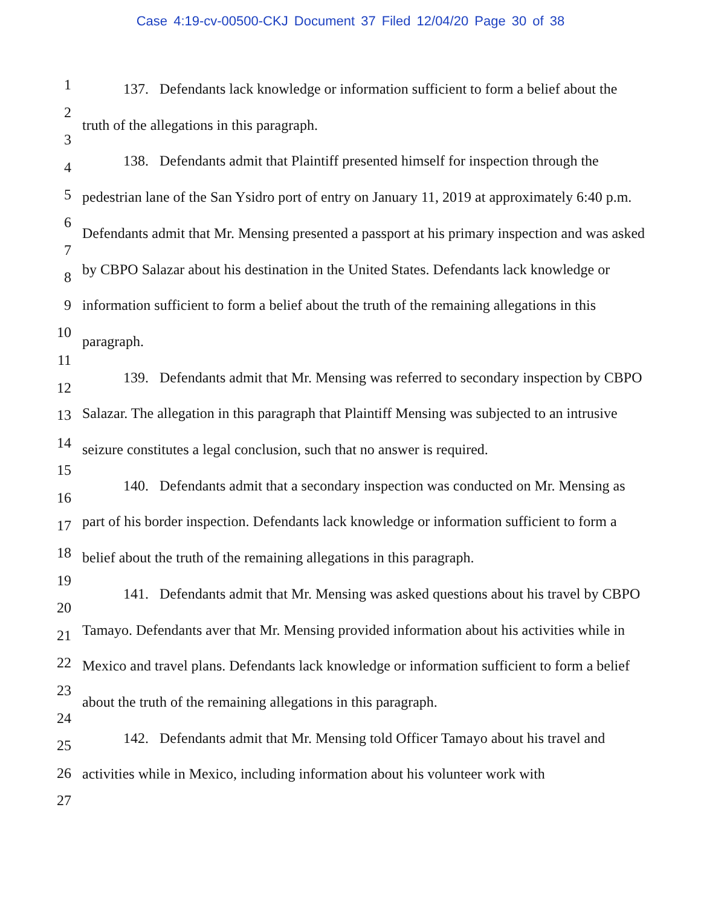Case 4:19-cv-00500-CKJ Document 37 Filed 12/04/20 Page 30 of 38
137. Defendants lack knowledge or information sufficient to form a belief about the truth of the allegations in this paragraph.
138. Defendants admit that Plaintiff presented himself for inspection through the pedestrian lane of the San Ysidro port of entry on January 11, 2019 at approximately 6:40 p.m. Defendants admit that Mr. Mensing presented a passport at his primary inspection and was asked by CBPO Salazar about his destination in the United States. Defendants lack knowledge or information sufficient to form a belief about the truth of the remaining allegations in this paragraph.
139. Defendants admit that Mr. Mensing was referred to secondary inspection by CBPO Salazar. The allegation in this paragraph that Plaintiff Mensing was subjected to an intrusive seizure constitutes a legal conclusion, such that no answer is required.
140. Defendants admit that a secondary inspection was conducted on Mr. Mensing as part of his border inspection. Defendants lack knowledge or information sufficient to form a belief about the truth of the remaining allegations in this paragraph.
141. Defendants admit that Mr. Mensing was asked questions about his travel by CBPO Tamayo. Defendants aver that Mr. Mensing provided information about his activities while in Mexico and travel plans. Defendants lack knowledge or information sufficient to form a belief about the truth of the remaining allegations in this paragraph.
142. Defendants admit that Mr. Mensing told Officer Tamayo about his travel and activities while in Mexico, including information about his volunteer work with
1
2
3
4
5
6
7
8
9
10
11
12
13
14
15
16
17
18
19
20
21
22
23
24
25
26
27